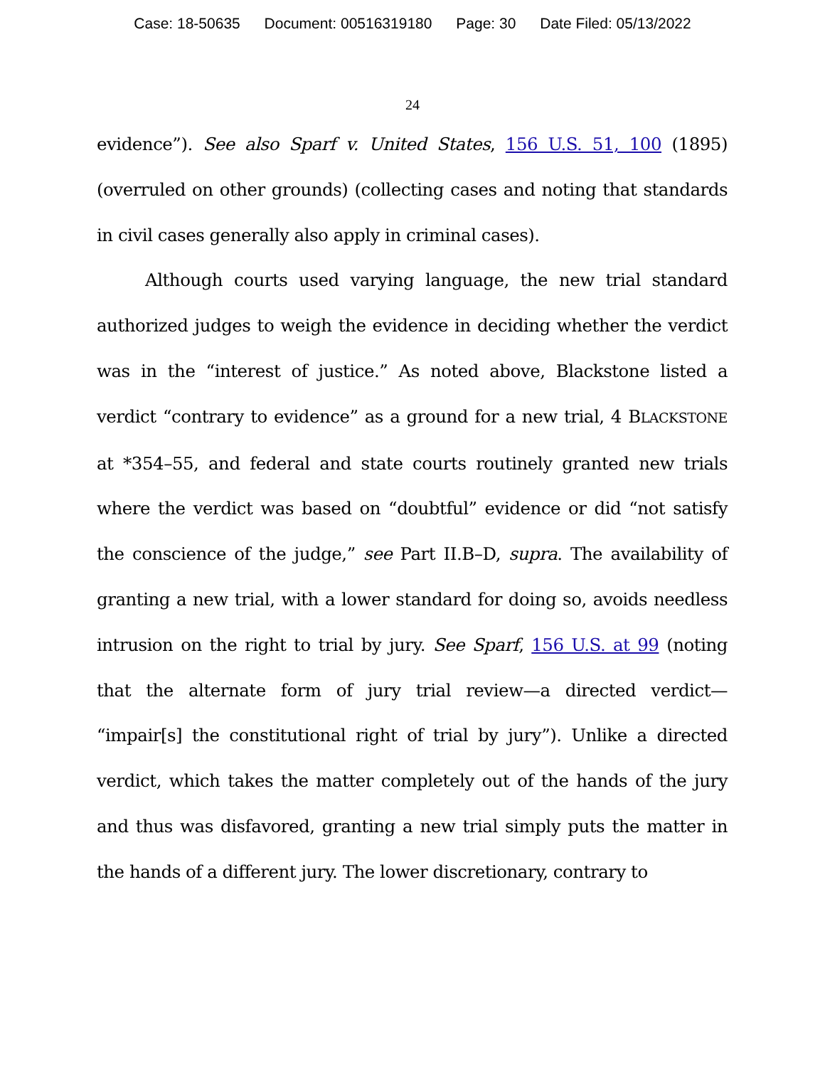Case: 18-50635 Document: 00516319180 Page: 30 Date Filed: 05/13/2022
24
evidence”). See also Sparf v. United States, 156 U.S. 51, 100 (1895) (overruled on other grounds) (collecting cases and noting that standards in civil cases generally also apply in criminal cases).
Although courts used varying language, the new trial standard authorized judges to weigh the evidence in deciding whether the verdict was in the “interest of justice.” As noted above, Blackstone listed a verdict “contrary to evidence” as a ground for a new trial, 4 BLACKSTONE at *354–55, and federal and state courts routinely granted new trials where the verdict was based on “doubtful” evidence or did “not satisfy the conscience of the judge,” see Part II.B–D, supra. The availability of granting a new trial, with a lower standard for doing so, avoids needless intrusion on the right to trial by jury. See Sparf, 156 U.S. at 99 (noting that the alternate form of jury trial review—a directed verdict— “impair[s] the constitutional right of trial by jury”). Unlike a directed verdict, which takes the matter completely out of the hands of the jury and thus was disfavored, granting a new trial simply puts the matter in the hands of a different jury. The lower discretionary, contrary to